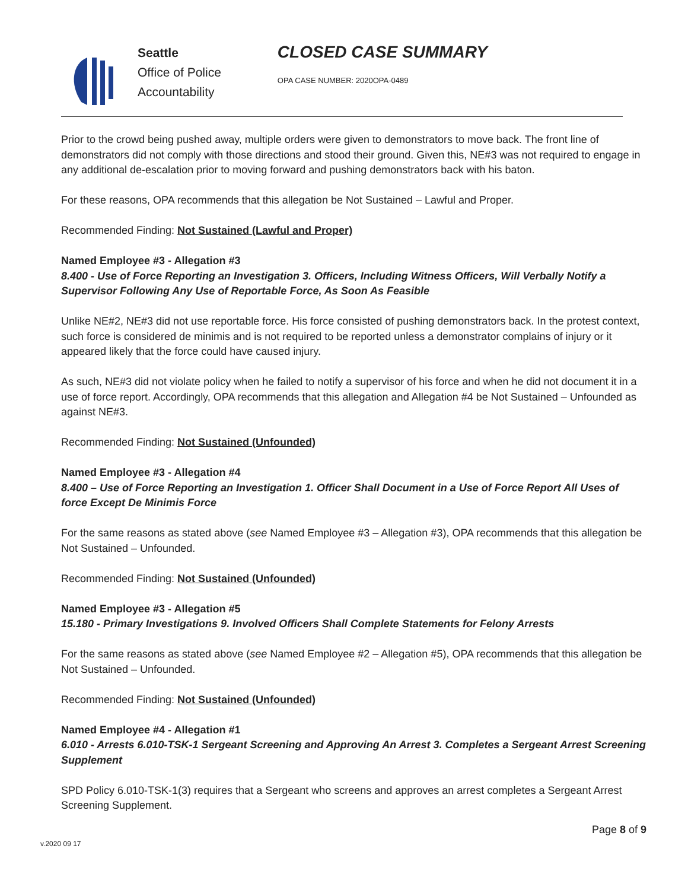Seattle
Office of Police
Accountability
CLOSED CASE SUMMARY
OPA CASE NUMBER: 2020OPA-0489
Prior to the crowd being pushed away, multiple orders were given to demonstrators to move back. The front line of demonstrators did not comply with those directions and stood their ground. Given this, NE#3 was not required to engage in any additional de-escalation prior to moving forward and pushing demonstrators back with his baton.
For these reasons, OPA recommends that this allegation be Not Sustained – Lawful and Proper.
Recommended Finding: Not Sustained (Lawful and Proper)
Named Employee #3 - Allegation #3
8.400 - Use of Force Reporting an Investigation 3. Officers, Including Witness Officers, Will Verbally Notify a Supervisor Following Any Use of Reportable Force, As Soon As Feasible
Unlike NE#2, NE#3 did not use reportable force. His force consisted of pushing demonstrators back. In the protest context, such force is considered de minimis and is not required to be reported unless a demonstrator complains of injury or it appeared likely that the force could have caused injury.
As such, NE#3 did not violate policy when he failed to notify a supervisor of his force and when he did not document it in a use of force report. Accordingly, OPA recommends that this allegation and Allegation #4 be Not Sustained – Unfounded as against NE#3.
Recommended Finding: Not Sustained (Unfounded)
Named Employee #3 - Allegation #4
8.400 – Use of Force Reporting an Investigation 1. Officer Shall Document in a Use of Force Report All Uses of force Except De Minimis Force
For the same reasons as stated above (see Named Employee #3 – Allegation #3), OPA recommends that this allegation be Not Sustained – Unfounded.
Recommended Finding: Not Sustained (Unfounded)
Named Employee #3 - Allegation #5
15.180 - Primary Investigations 9. Involved Officers Shall Complete Statements for Felony Arrests
For the same reasons as stated above (see Named Employee #2 – Allegation #5), OPA recommends that this allegation be Not Sustained – Unfounded.
Recommended Finding: Not Sustained (Unfounded)
Named Employee #4 - Allegation #1
6.010 - Arrests 6.010-TSK-1 Sergeant Screening and Approving An Arrest 3. Completes a Sergeant Arrest Screening Supplement
SPD Policy 6.010-TSK-1(3) requires that a Sergeant who screens and approves an arrest completes a Sergeant Arrest Screening Supplement.
Page 8 of 9
v.2020 09 17